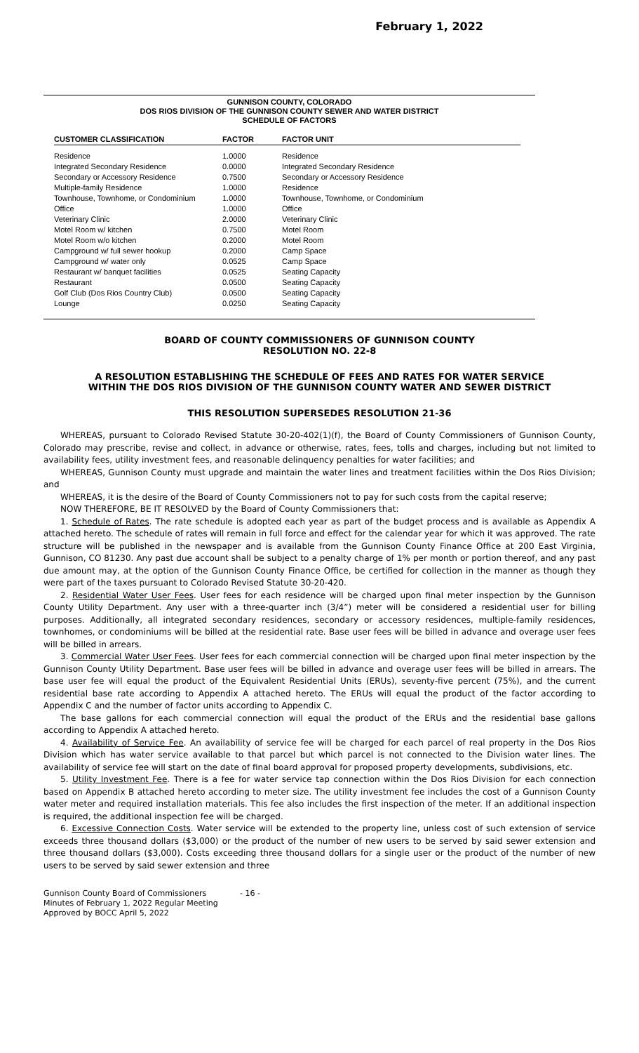February 1, 2022
GUNNISON COUNTY, COLORADO
DOS RIOS DIVISION OF THE GUNNISON COUNTY SEWER AND WATER DISTRICT
SCHEDULE OF FACTORS
| CUSTOMER CLASSIFICATION | FACTOR | FACTOR UNIT |
| --- | --- | --- |
| Residence | 1.0000 | Residence |
| Integrated Secondary Residence | 0.0000 | Integrated Secondary Residence |
| Secondary or Accessory Residence | 0.7500 | Secondary or Accessory Residence |
| Multiple-family Residence | 1.0000 | Residence |
| Townhouse, Townhome, or Condominium | 1.0000 | Townhouse, Townhome, or Condominium |
| Office | 1.0000 | Office |
| Veterinary Clinic | 2.0000 | Veterinary Clinic |
| Motel Room w/ kitchen | 0.7500 | Motel Room |
| Motel Room w/o kitchen | 0.2000 | Motel Room |
| Campground w/ full sewer hookup | 0.2000 | Camp Space |
| Campground w/ water only | 0.0525 | Camp Space |
| Restaurant w/ banquet facilities | 0.0525 | Seating Capacity |
| Restaurant | 0.0500 | Seating Capacity |
| Golf Club (Dos Rios Country Club) | 0.0500 | Seating Capacity |
| Lounge | 0.0250 | Seating Capacity |
BOARD OF COUNTY COMMISSIONERS OF GUNNISON COUNTY
RESOLUTION NO. 22-8
A RESOLUTION ESTABLISHING THE SCHEDULE OF FEES AND RATES FOR WATER SERVICE WITHIN THE DOS RIOS DIVISION OF THE GUNNISON COUNTY WATER AND SEWER DISTRICT
THIS RESOLUTION SUPERSEDES RESOLUTION 21-36
WHEREAS, pursuant to Colorado Revised Statute 30-20-402(1)(f), the Board of County Commissioners of Gunnison County, Colorado may prescribe, revise and collect, in advance or otherwise, rates, fees, tolls and charges, including but not limited to availability fees, utility investment fees, and reasonable delinquency penalties for water facilities; and
WHEREAS, Gunnison County must upgrade and maintain the water lines and treatment facilities within the Dos Rios Division; and
WHEREAS, it is the desire of the Board of County Commissioners not to pay for such costs from the capital reserve;
NOW THEREFORE, BE IT RESOLVED by the Board of County Commissioners that:
1. Schedule of Rates. The rate schedule is adopted each year as part of the budget process and is available as Appendix A attached hereto. The schedule of rates will remain in full force and effect for the calendar year for which it was approved. The rate structure will be published in the newspaper and is available from the Gunnison County Finance Office at 200 East Virginia, Gunnison, CO 81230. Any past due account shall be subject to a penalty charge of 1% per month or portion thereof, and any past due amount may, at the option of the Gunnison County Finance Office, be certified for collection in the manner as though they were part of the taxes pursuant to Colorado Revised Statute 30-20-420.
2. Residential Water User Fees. User fees for each residence will be charged upon final meter inspection by the Gunnison County Utility Department. Any user with a three-quarter inch (3/4”) meter will be considered a residential user for billing purposes. Additionally, all integrated secondary residences, secondary or accessory residences, multiple-family residences, townhomes, or condominiums will be billed at the residential rate. Base user fees will be billed in advance and overage user fees will be billed in arrears.
3. Commercial Water User Fees. User fees for each commercial connection will be charged upon final meter inspection by the Gunnison County Utility Department. Base user fees will be billed in advance and overage user fees will be billed in arrears. The base user fee will equal the product of the Equivalent Residential Units (ERUs), seventy-five percent (75%), and the current residential base rate according to Appendix A attached hereto. The ERUs will equal the product of the factor according to Appendix C and the number of factor units according to Appendix C.
The base gallons for each commercial connection will equal the product of the ERUs and the residential base gallons according to Appendix A attached hereto.
4. Availability of Service Fee. An availability of service fee will be charged for each parcel of real property in the Dos Rios Division which has water service available to that parcel but which parcel is not connected to the Division water lines. The availability of service fee will start on the date of final board approval for proposed property developments, subdivisions, etc.
5. Utility Investment Fee. There is a fee for water service tap connection within the Dos Rios Division for each connection based on Appendix B attached hereto according to meter size. The utility investment fee includes the cost of a Gunnison County water meter and required installation materials. This fee also includes the first inspection of the meter. If an additional inspection is required, the additional inspection fee will be charged.
6. Excessive Connection Costs. Water service will be extended to the property line, unless cost of such extension of service exceeds three thousand dollars ($3,000) or the product of the number of new users to be served by said sewer extension and three thousand dollars ($3,000). Costs exceeding three thousand dollars for a single user or the product of the number of new users to be served by said sewer extension and three
Gunnison County Board of Commissioners
Minutes of February 1, 2022 Regular Meeting
Approved by BOCC April 5, 2022
- 16 -